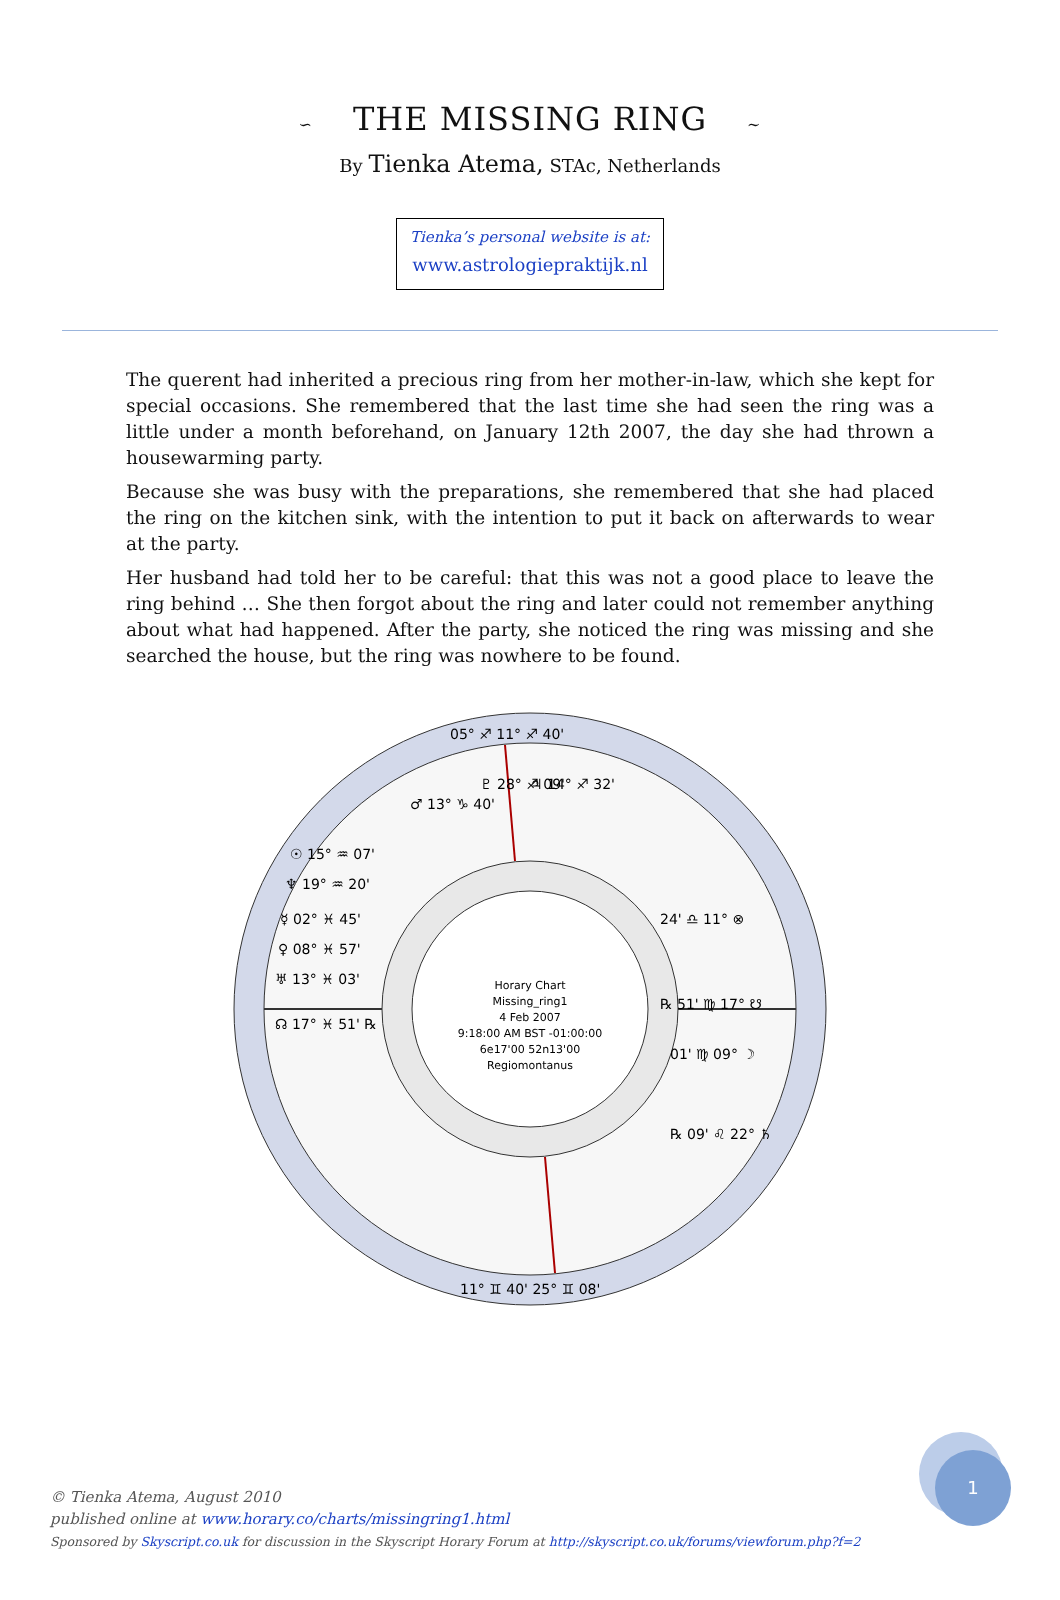∽ THE MISSING RING ∼
By Tienka Atema, STAc, Netherlands
Tienka’s personal website is at:
www.astrologiepraktijk.nl
The querent had inherited a precious ring from her mother-in-law, which she kept for special occasions. She remembered that the last time she had seen the ring was a little under a month beforehand, on January 12th 2007, the day she had thrown a housewarming party.
Because she was busy with the preparations, she remembered that she had placed the ring on the kitchen sink, with the intention to put it back on afterwards to wear at the party.
Her husband had told her to be careful: that this was not a good place to leave the ring behind … She then forgot about the ring and later could not remember anything about what had happened. After the party, she noticed the ring was missing and she searched the house, but the ring was nowhere to be found.
Horary Chart
Missing_ring1
4 Feb 2007
9:18:00 AM BST -01:00:00
6e17'00 52n13'00
Regiomontanus
☉ 15° ♒ 07'
♆ 19° ♒ 20'
☿ 02° ♓ 45'
♀ 08° ♓ 57'
♅ 13° ♓ 03'
☊ 17° ♓ 51' ℞
24' ♎ 11° ⊗
℞ 51' ♍ 17° ☋
01' ♍ 09° ☽
℞ 09' ♌ 22° ♄
♂ 13° ♑ 40'
♇ 28° ♐ 09'
♃ 14° ♐ 32'
05° ♐ 11° ♐ 40'
11° ♊ 40' 25° ♊ 08'
© Tienka Atema, August 2010
published online at www.horary.co/charts/missingring1.html
Sponsored by Skyscript.co.uk for discussion in the Skyscript Horary Forum at http://skyscript.co.uk/forums/viewforum.php?f=2
1